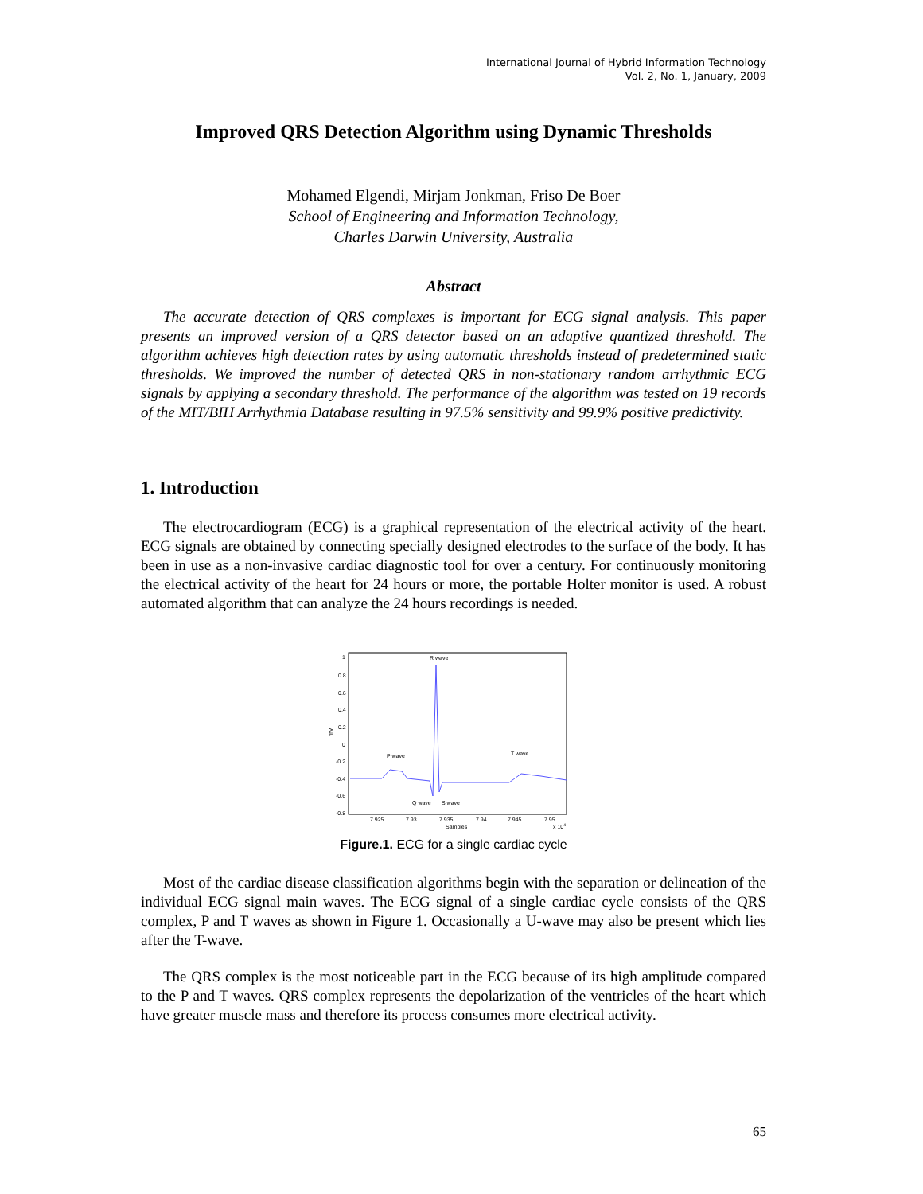International Journal of Hybrid Information Technology
Vol. 2, No. 1, January, 2009
Improved QRS Detection Algorithm using Dynamic Thresholds
Mohamed Elgendi, Mirjam Jonkman, Friso De Boer
School of Engineering and Information Technology,
Charles Darwin University, Australia
Abstract
The accurate detection of QRS complexes is important for ECG signal analysis. This paper presents an improved version of a QRS detector based on an adaptive quantized threshold. The algorithm achieves high detection rates by using automatic thresholds instead of predetermined static thresholds. We improved the number of detected QRS in non-stationary random arrhythmic ECG signals by applying a secondary threshold. The performance of the algorithm was tested on 19 records of the MIT/BIH Arrhythmia Database resulting in 97.5% sensitivity and 99.9% positive predictivity.
1. Introduction
The electrocardiogram (ECG) is a graphical representation of the electrical activity of the heart. ECG signals are obtained by connecting specially designed electrodes to the surface of the body. It has been in use as a non-invasive cardiac diagnostic tool for over a century. For continuously monitoring the electrical activity of the heart for 24 hours or more, the portable Holter monitor is used. A robust automated algorithm that can analyze the 24 hours recordings is needed.
R wave
P wave
T wave
Q wave
S wave
1
0.8
0.6
0.4
0.2
0
-0.2
-0.4
-0.6
-0.8
7.925
7.93
7.935
7.94
7.945
7.95
Samples
x 104
mV
Figure.1. ECG for a single cardiac cycle
Most of the cardiac disease classification algorithms begin with the separation or delineation of the individual ECG signal main waves. The ECG signal of a single cardiac cycle consists of the QRS complex, P and T waves as shown in Figure 1. Occasionally a U-wave may also be present which lies after the T-wave.
The QRS complex is the most noticeable part in the ECG because of its high amplitude compared to the P and T waves. QRS complex represents the depolarization of the ventricles of the heart which have greater muscle mass and therefore its process consumes more electrical activity.
65